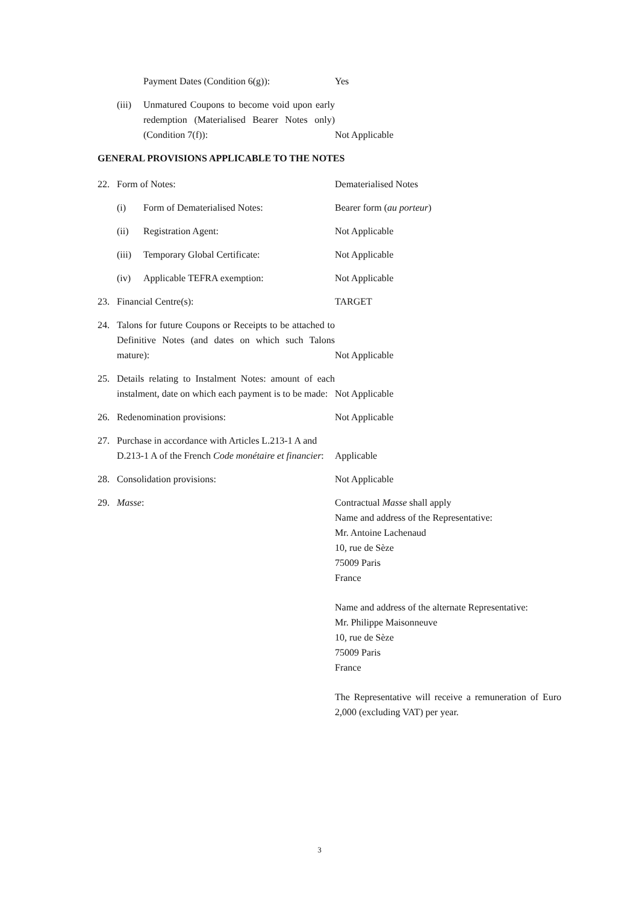Payment Dates (Condition 6(g)):
Yes
(iii) Unmatured Coupons to become void upon early redemption (Materialised Bearer Notes only) (Condition 7(f)):
Not Applicable
GENERAL PROVISIONS APPLICABLE TO THE NOTES
22. Form of Notes:
Dematerialised Notes
(i) Form of Dematerialised Notes:
Bearer form (au porteur)
(ii) Registration Agent:
Not Applicable
(iii) Temporary Global Certificate:
Not Applicable
(iv) Applicable TEFRA exemption:
Not Applicable
23. Financial Centre(s):
TARGET
24. Talons for future Coupons or Receipts to be attached to Definitive Notes (and dates on which such Talons mature):
Not Applicable
25. Details relating to Instalment Notes: amount of each instalment, date on which each payment is to be made:
Not Applicable
26. Redenomination provisions:
Not Applicable
27. Purchase in accordance with Articles L.213-1 A and D.213-1 A of the French Code monétaire et financier:
Applicable
28. Consolidation provisions:
Not Applicable
29. Masse: Contractual Masse shall apply
Name and address of the Representative:
Mr. Antoine Lachenaud
10, rue de Sèze
75009 Paris
France
Name and address of the alternate Representative:
Mr. Philippe Maisonneuve
10, rue de Sèze
75009 Paris
France
The Representative will receive a remuneration of Euro 2,000 (excluding VAT) per year.
3